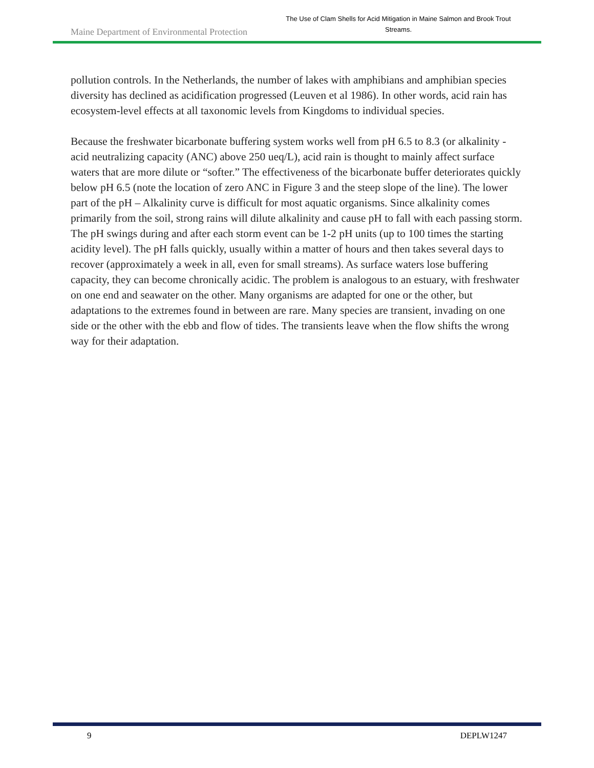Maine Department of Environmental Protection
The Use of Clam Shells for Acid Mitigation in Maine Salmon and Brook Trout Streams.
pollution controls. In the Netherlands, the number of lakes with amphibians and amphibian species diversity has declined as acidification progressed (Leuven et al 1986). In other words, acid rain has ecosystem-level effects at all taxonomic levels from Kingdoms to individual species.
Because the freshwater bicarbonate buffering system works well from pH 6.5 to 8.3 (or alkalinity - acid neutralizing capacity (ANC) above 250 ueq/L), acid rain is thought to mainly affect surface waters that are more dilute or “softer.” The effectiveness of the bicarbonate buffer deteriorates quickly below pH 6.5 (note the location of zero ANC in Figure 3 and the steep slope of the line). The lower part of the pH – Alkalinity curve is difficult for most aquatic organisms. Since alkalinity comes primarily from the soil, strong rains will dilute alkalinity and cause pH to fall with each passing storm. The pH swings during and after each storm event can be 1-2 pH units (up to 100 times the starting acidity level). The pH falls quickly, usually within a matter of hours and then takes several days to recover (approximately a week in all, even for small streams). As surface waters lose buffering capacity, they can become chronically acidic. The problem is analogous to an estuary, with freshwater on one end and seawater on the other. Many organisms are adapted for one or the other, but adaptations to the extremes found in between are rare. Many species are transient, invading on one side or the other with the ebb and flow of tides. The transients leave when the flow shifts the wrong way for their adaptation.
9 DEPLW1247